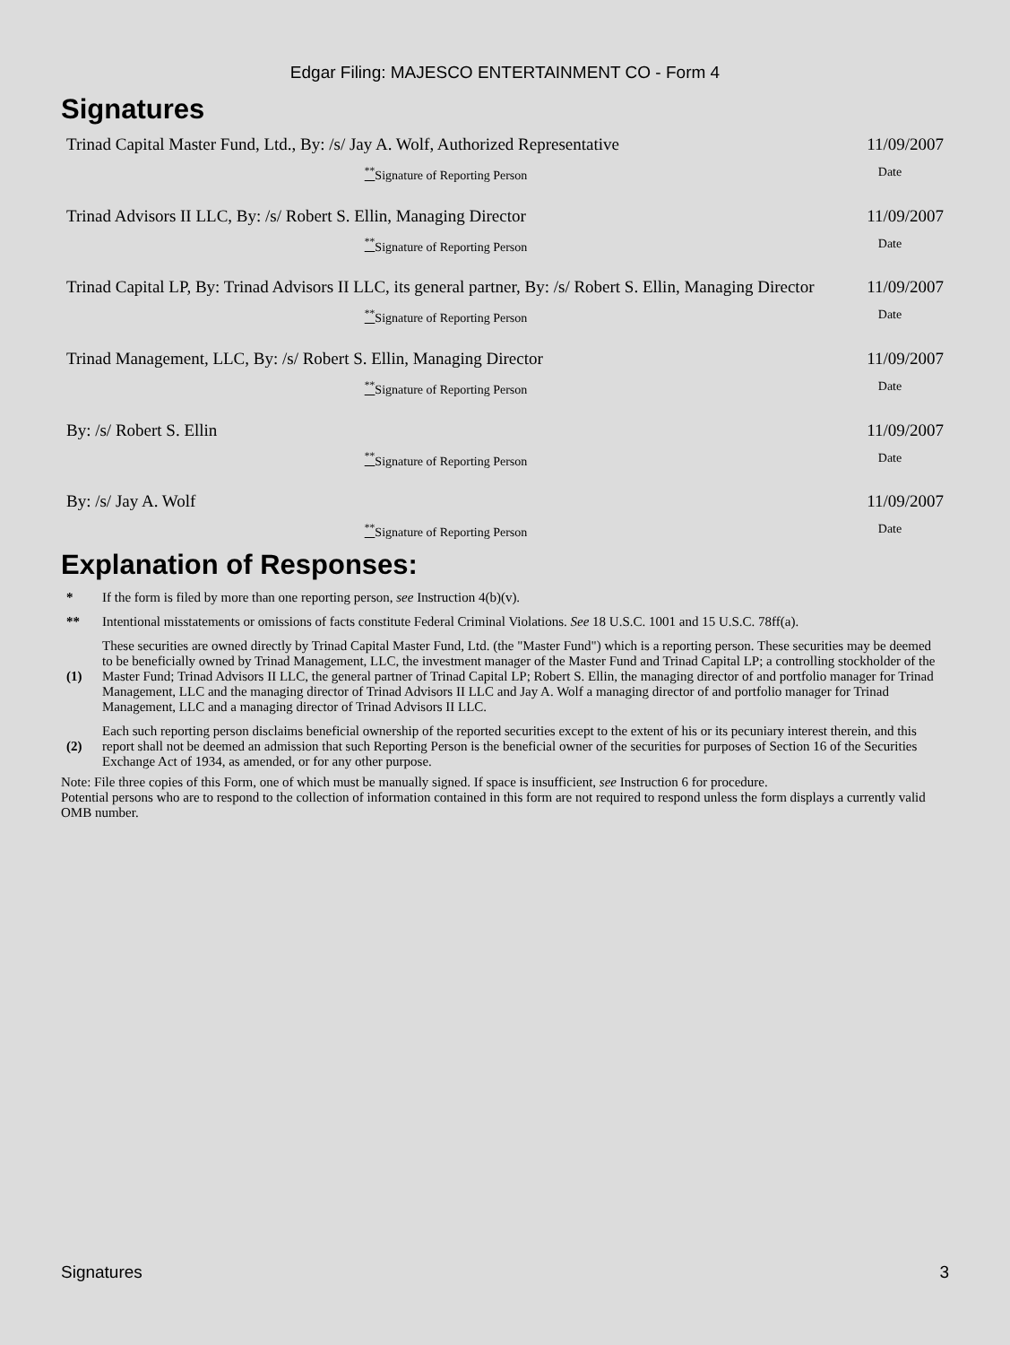Edgar Filing: MAJESCO ENTERTAINMENT CO - Form 4
Signatures
| Trinad Capital Master Fund, Ltd., By: /s/ Jay A. Wolf, Authorized Representative | 11/09/2007 |
| <sup>**</sup> Signature of Reporting Person | Date |
| Trinad Advisors II LLC, By: /s/ Robert S. Ellin, Managing Director | 11/09/2007 |
| <sup>**</sup> Signature of Reporting Person | Date |
| Trinad Capital LP, By: Trinad Advisors II LLC, its general partner, By: /s/ Robert S. Ellin, Managing Director | 11/09/2007 |
| <sup>**</sup> Signature of Reporting Person | Date |
| Trinad Management, LLC, By: /s/ Robert S. Ellin, Managing Director | 11/09/2007 |
| <sup>**</sup> Signature of Reporting Person | Date |
| By: /s/ Robert S. Ellin | 11/09/2007 |
| <sup>**</sup> Signature of Reporting Person | Date |
| By: /s/ Jay A. Wolf | 11/09/2007 |
| <sup>**</sup> Signature of Reporting Person | Date |
Explanation of Responses:
| * | If the form is filed by more than one reporting person, see Instruction 4(b)(v). |
| ** | Intentional misstatements or omissions of facts constitute Federal Criminal Violations. See 18 U.S.C. 1001 and 15 U.S.C. 78ff(a). |
| (1) | These securities are owned directly by Trinad Capital Master Fund, Ltd. (the "Master Fund") which is a reporting person. These securities may be deemed to be beneficially owned by Trinad Management, LLC, the investment manager of the Master Fund and Trinad Capital LP; a controlling stockholder of the Master Fund; Trinad Advisors II LLC, the general partner of Trinad Capital LP; Robert S. Ellin, the managing director of and portfolio manager for Trinad Management, LLC and the managing director of Trinad Advisors II LLC and Jay A. Wolf a managing director of and portfolio manager for Trinad Management, LLC and a managing director of Trinad Advisors II LLC. |
| (2) | Each such reporting person disclaims beneficial ownership of the reported securities except to the extent of his or its pecuniary interest therein, and this report shall not be deemed an admission that such Reporting Person is the beneficial owner of the securities for purposes of Section 16 of the Securities Exchange Act of 1934, as amended, or for any other purpose. |
Note: File three copies of this Form, one of which must be manually signed. If space is insufficient, see Instruction 6 for procedure.
Potential persons who are to respond to the collection of information contained in this form are not required to respond unless the form displays a currently valid OMB number.
Signatures 3